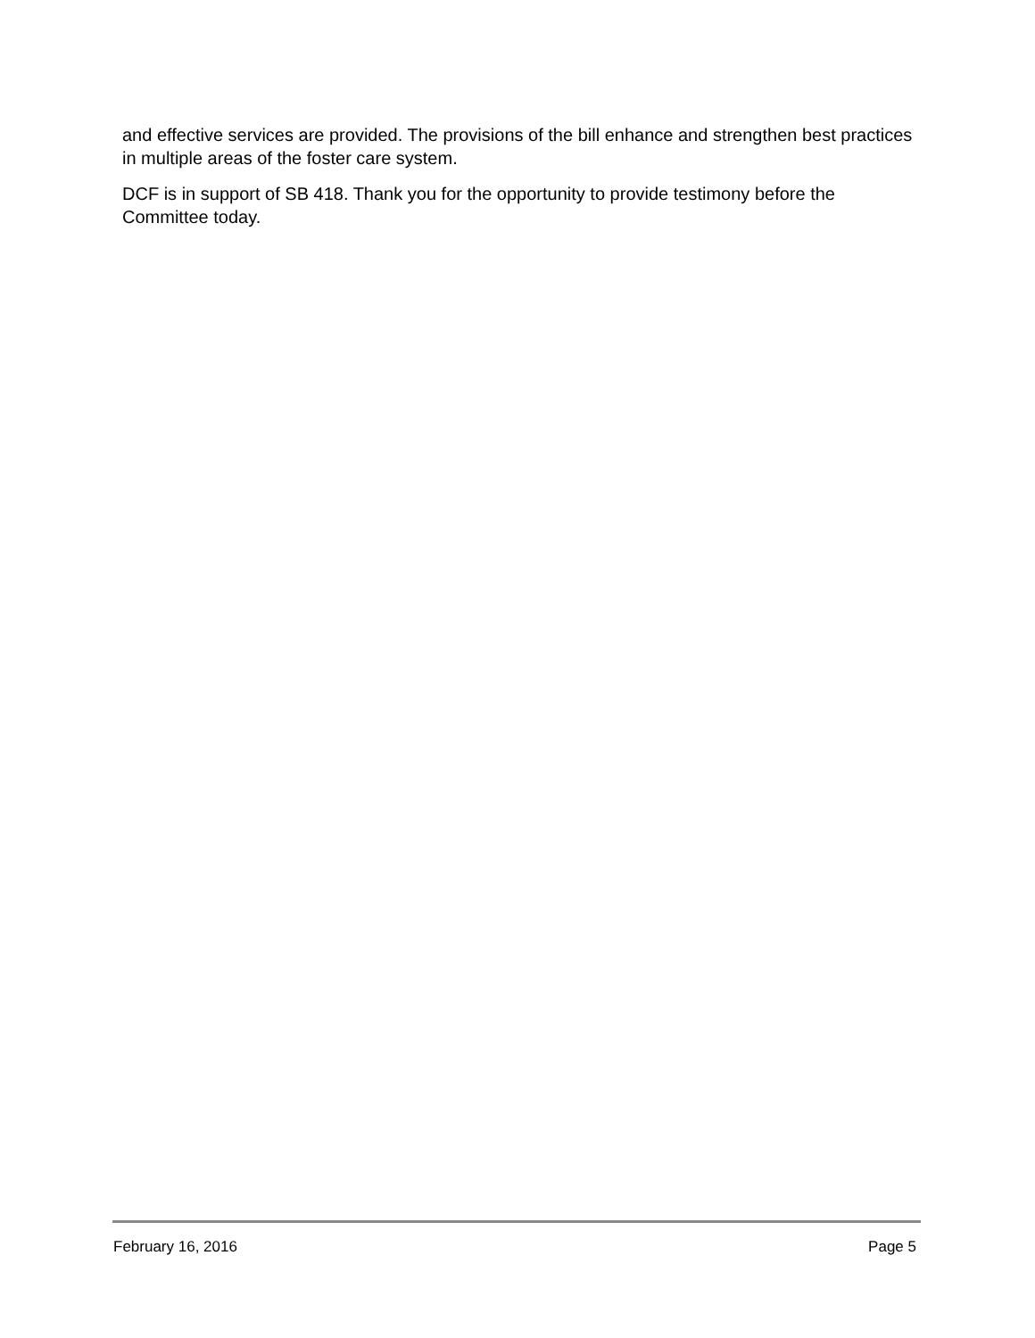and effective services are provided. The provisions of the bill enhance and strengthen best practices in multiple areas of the foster care system.
DCF is in support of SB 418. Thank you for the opportunity to provide testimony before the Committee today.
February 16, 2016 Page 5